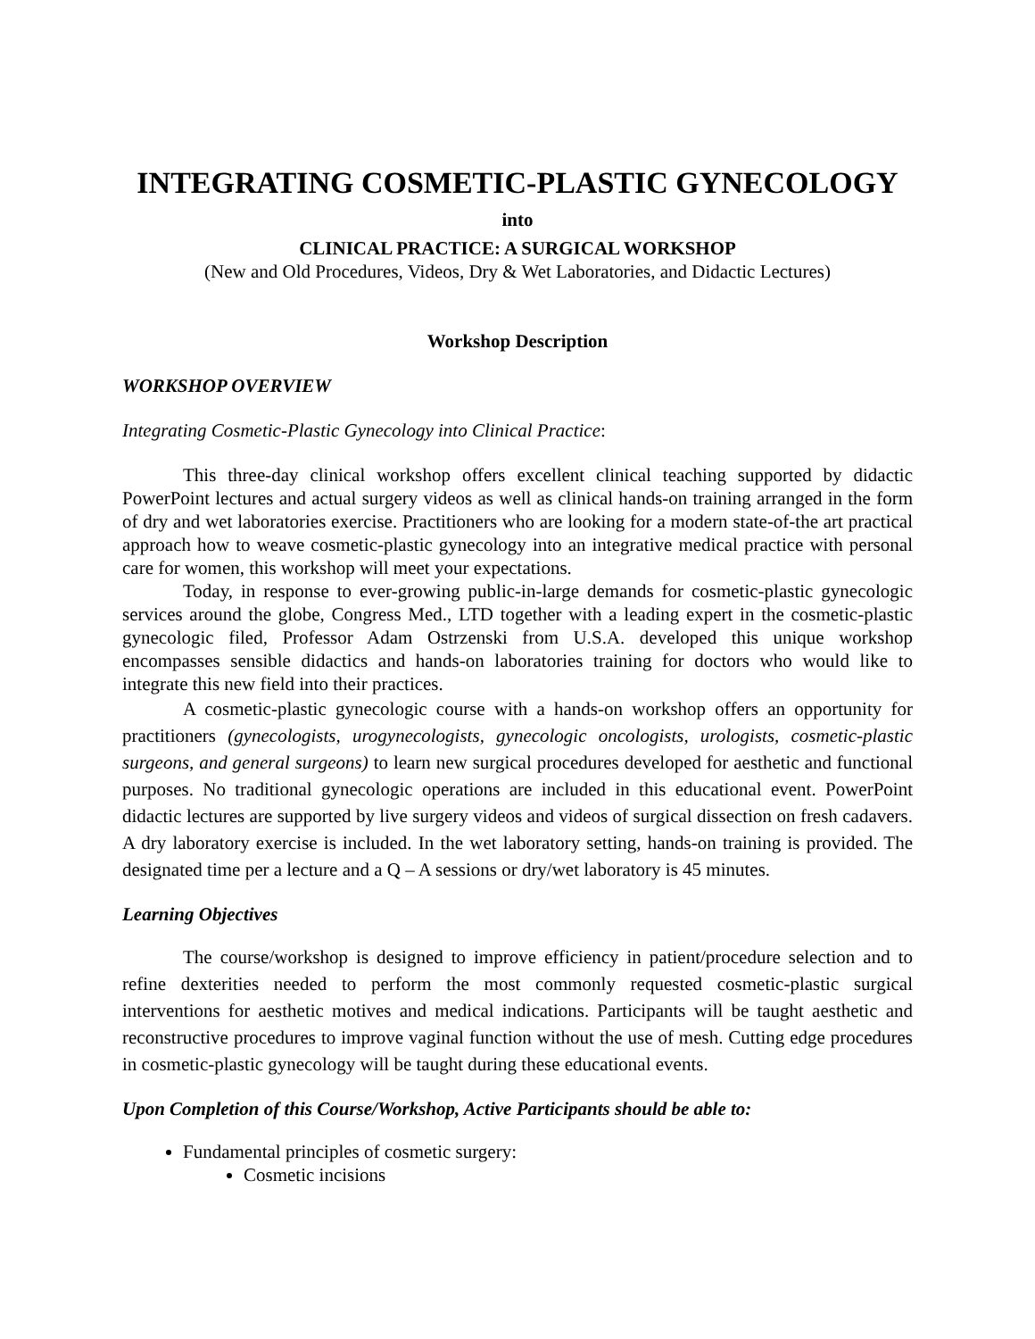INTEGRATING COSMETIC-PLASTIC GYNECOLOGY
into
CLINICAL PRACTICE: A SURGICAL WORKSHOP
(New and Old Procedures, Videos, Dry & Wet Laboratories, and Didactic Lectures)
Workshop Description
WORKSHOP OVERVIEW
Integrating Cosmetic-Plastic Gynecology into Clinical Practice:
This three-day clinical workshop offers excellent clinical teaching supported by didactic PowerPoint lectures and actual surgery videos as well as clinical hands-on training arranged in the form of dry and wet laboratories exercise. Practitioners who are looking for a modern state-of-the art practical approach how to weave cosmetic-plastic gynecology into an integrative medical practice with personal care for women, this workshop will meet your expectations.
Today, in response to ever-growing public-in-large demands for cosmetic-plastic gynecologic services around the globe, Congress Med., LTD together with a leading expert in the cosmetic-plastic gynecologic filed, Professor Adam Ostrzenski from U.S.A. developed this unique workshop encompasses sensible didactics and hands-on laboratories training for doctors who would like to integrate this new field into their practices.
A cosmetic-plastic gynecologic course with a hands-on workshop offers an opportunity for practitioners (gynecologists, urogynecologists, gynecologic oncologists, urologists, cosmetic-plastic surgeons, and general surgeons) to learn new surgical procedures developed for aesthetic and functional purposes. No traditional gynecologic operations are included in this educational event. PowerPoint didactic lectures are supported by live surgery videos and videos of surgical dissection on fresh cadavers. A dry laboratory exercise is included. In the wet laboratory setting, hands-on training is provided. The designated time per a lecture and a Q – A sessions or dry/wet laboratory is 45 minutes.
Learning Objectives
The course/workshop is designed to improve efficiency in patient/procedure selection and to refine dexterities needed to perform the most commonly requested cosmetic-plastic surgical interventions for aesthetic motives and medical indications. Participants will be taught aesthetic and reconstructive procedures to improve vaginal function without the use of mesh. Cutting edge procedures in cosmetic-plastic gynecology will be taught during these educational events.
Upon Completion of this Course/Workshop, Active Participants should be able to:
Fundamental principles of cosmetic surgery:
Cosmetic incisions